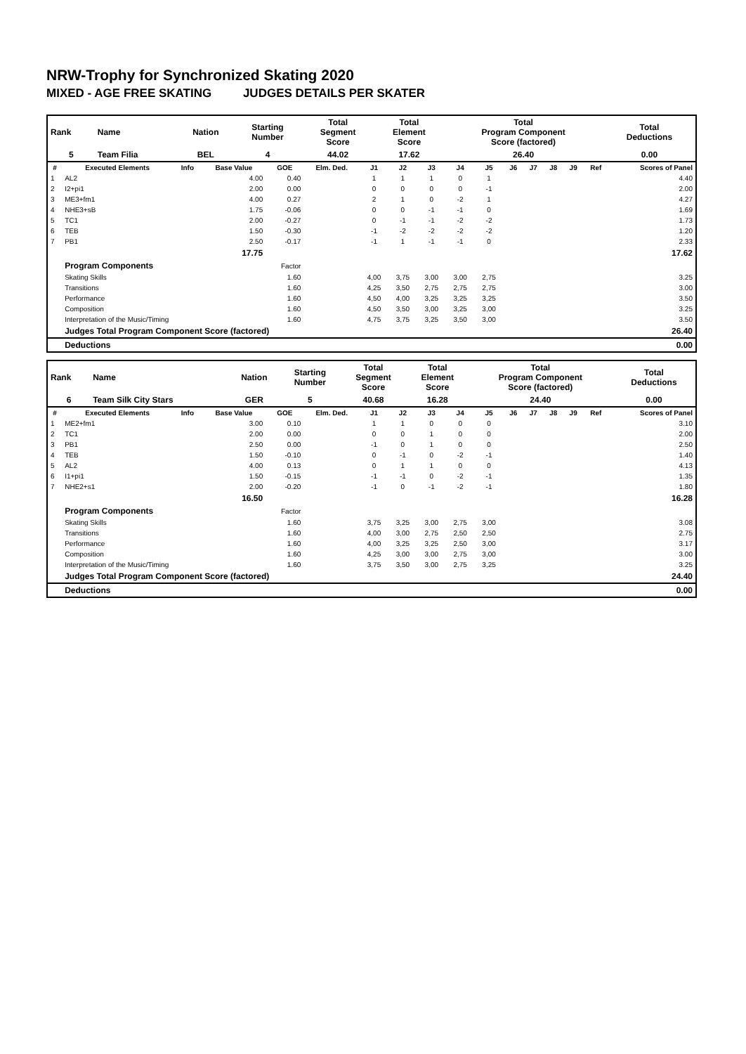NRW-Trophy for Synchronized Skating 2020
MIXED - AGE FREE SKATING JUDGES DETAILS PER SKATER
| Rank | Name | Nation | Starting Number | Total Segment Score | Total Element Score | Total Program Component Score (factored) | Total Deductions |
| --- | --- | --- | --- | --- | --- | --- | --- |
| 5 | Team Filia | BEL | 4 | 44.02 | 17.62 | 26.40 | 0.00 |
| # | Executed Elements | Info | Base Value | GOE | Elm. Ded. | J1 | J2 | J3 | J4 | J5 | J6 | J7 | J8 | J9 | Ref | Scores of Panel |
| --- | --- | --- | --- | --- | --- | --- | --- | --- | --- | --- | --- | --- | --- | --- | --- | --- |
| 1 | AL2 | | 4.00 | 0.40 | | 1 | 1 | 1 | 0 | 1 | | | | | | 4.40 |
| 2 | I2+pi1 | | 2.00 | 0.00 | | 0 | 0 | 0 | 0 | -1 | | | | | | 2.00 |
| 3 | ME3+fm1 | | 4.00 | 0.27 | | 2 | 1 | 0 | -2 | 1 | | | | | | 4.27 |
| 4 | NHE3+sB | | 1.75 | -0.06 | | 0 | 0 | -1 | -1 | 0 | | | | | | 1.69 |
| 5 | TC1 | | 2.00 | -0.27 | | 0 | -1 | -1 | -2 | -2 | | | | | | 1.73 |
| 6 | TEB | | 1.50 | -0.30 | | -1 | -2 | -2 | -2 | -2 | | | | | | 1.20 |
| 7 | PB1 | | 2.50 | -0.17 | | -1 | 1 | -1 | -1 | 0 | | | | | | 2.33 |
| | | | 17.75 | | | | | | | | | | | | | 17.62 |
| | Program Components | | | Factor | | | | | | | | | | | | |
| | Skating Skills | | | 1.60 | | 4,00 | 3,75 | 3,00 | 3,00 | 2,75 | | | | | | 3.25 |
| | Transitions | | | 1.60 | | 4,25 | 3,50 | 2,75 | 2,75 | 2,75 | | | | | | 3.00 |
| | Performance | | | 1.60 | | 4,50 | 4,00 | 3,25 | 3,25 | 3,25 | | | | | | 3.50 |
| | Composition | | | 1.60 | | 4,50 | 3,50 | 3,00 | 3,25 | 3,00 | | | | | | 3.25 |
| | Interpretation of the Music/Timing | | | 1.60 | | 4,75 | 3,75 | 3,25 | 3,50 | 3,00 | | | | | | 3.50 |
| | Judges Total Program Component Score (factored) | | | | | | | | | | | | | | | 26.40 |
| | Deductions | | | | | | | | | | | | | | | 0.00 |
| Rank | Name | Nation | Starting Number | Total Segment Score | Total Element Score | Total Program Component Score (factored) | Total Deductions |
| --- | --- | --- | --- | --- | --- | --- | --- |
| 6 | Team Silk City Stars | GER | 5 | 40.68 | 16.28 | 24.40 | 0.00 |
| # | Executed Elements | Info | Base Value | GOE | Elm. Ded. | J1 | J2 | J3 | J4 | J5 | J6 | J7 | J8 | J9 | Ref | Scores of Panel |
| --- | --- | --- | --- | --- | --- | --- | --- | --- | --- | --- | --- | --- | --- | --- | --- | --- |
| 1 | ME2+fm1 | | 3.00 | 0.10 | | 1 | 1 | 0 | 0 | 0 | | | | | | 3.10 |
| 2 | TC1 | | 2.00 | 0.00 | | 0 | 0 | 1 | 0 | 0 | | | | | | 2.00 |
| 3 | PB1 | | 2.50 | 0.00 | | -1 | 0 | 1 | 0 | 0 | | | | | | 2.50 |
| 4 | TEB | | 1.50 | -0.10 | | 0 | -1 | 0 | -2 | -1 | | | | | | 1.40 |
| 5 | AL2 | | 4.00 | 0.13 | | 0 | 1 | 1 | 0 | 0 | | | | | | 4.13 |
| 6 | I1+pi1 | | 1.50 | -0.15 | | -1 | -1 | 0 | -2 | -1 | | | | | | 1.35 |
| 7 | NHE2+s1 | | 2.00 | -0.20 | | -1 | 0 | -1 | -2 | -1 | | | | | | 1.80 |
| | | | 16.50 | | | | | | | | | | | | | 16.28 |
| | Program Components | | | Factor | | | | | | | | | | | | |
| | Skating Skills | | | 1.60 | | 3,75 | 3,25 | 3,00 | 2,75 | 3,00 | | | | | | 3.08 |
| | Transitions | | | 1.60 | | 4,00 | 3,00 | 2,75 | 2,50 | 2,50 | | | | | | 2.75 |
| | Performance | | | 1.60 | | 4,00 | 3,25 | 3,25 | 2,50 | 3,00 | | | | | | 3.17 |
| | Composition | | | 1.60 | | 4,25 | 3,00 | 3,00 | 2,75 | 3,00 | | | | | | 3.00 |
| | Interpretation of the Music/Timing | | | 1.60 | | 3,75 | 3,50 | 3,00 | 2,75 | 3,25 | | | | | | 3.25 |
| | Judges Total Program Component Score (factored) | | | | | | | | | | | | | | | 24.40 |
| | Deductions | | | | | | | | | | | | | | | 0.00 |